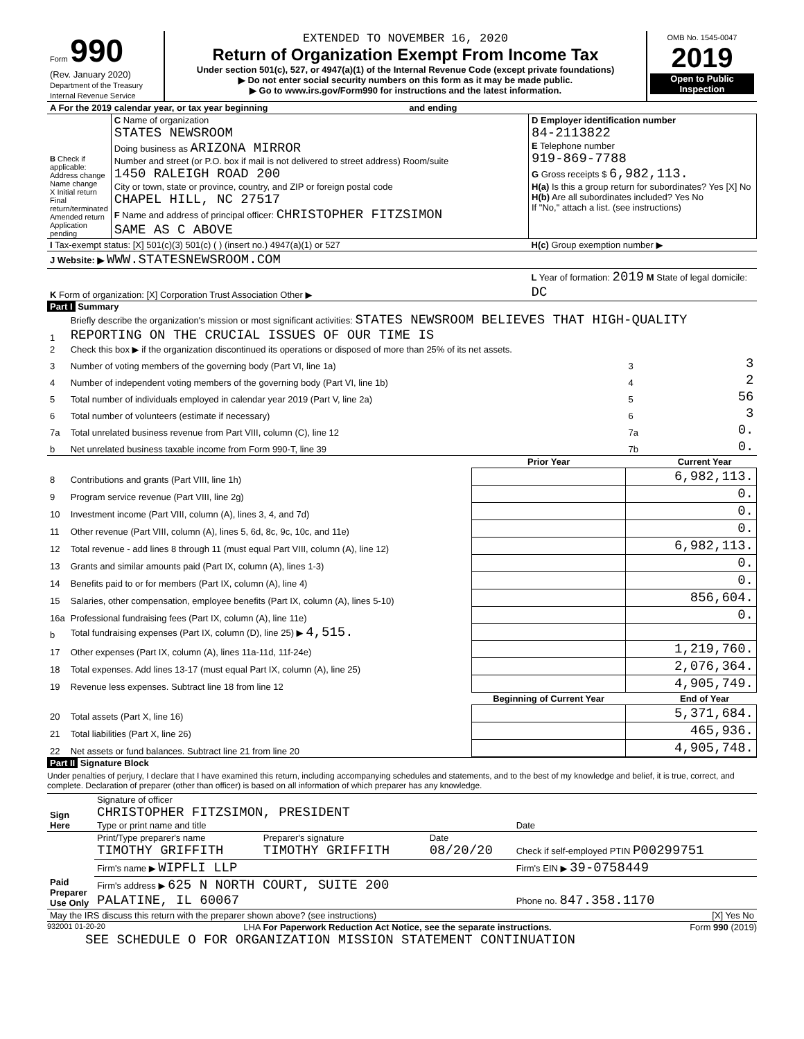| Form 990 (Rev. January 2020) Department of the Treasury Internal Revenue Service | EXTENDED TO NOVEMBER 16, 2020 Return of Organization Exempt From Income Tax Under section 501(c), 527, or 4947(a)(1) of the Internal Revenue Code (except private foundations) ▶ Do not enter social security numbers on this form as it may be made public. ▶ Go to www.irs.gov/Form990 for instructions and the latest information. | OMB No. 1545-0047 2019 Open to Public Inspection |
| A For the 2019 calendar year, or tax year beginning and ending | | |
| B Check if applicable: Address change Name change X Initial return Final return/terminated Amended return Application pending | C Name of organization STATES NEWSROOM Doing business as ARIZONA MIRROR Number and street (or P.O. box if mail is not delivered to street address) Room/suite 1450 RALEIGH ROAD 200 City or town, state or province, country, and ZIP or foreign postal code CHAPEL HILL, NC 27517 F Name and address of principal officer: CHRISTOPHER FITZSIMON SAME AS C ABOVE | D Employer identification number 84-2113822 E Telephone number 919-869-7788 G Gross receipts $ 6,982,113. H(a) Is this a group return for subordinates? Yes [X] No H(b) Are all subordinates included? Yes No If "No," attach a list. (see instructions) |
| I Tax-exempt status: [X] 501(c)(3) 501(c) ( ) (insert no.) 4947(a)(1) or 527 | | H(c) Group exemption number ▶ |
| J Website: ▶ WWW.STATESNEWSROOM.COM | | |
| K Form of organization: [X] Corporation Trust Association Other ▶ | | L Year of formation: 2019 M State of legal domicile: DC |
Part I Summary
| 1 | Briefly describe the organization's mission or most significant activities: STATES NEWSROOM BELIEVES THAT HIGH-QUALITY REPORTING ON THE CRUCIAL ISSUES OF OUR TIME IS | | | |
| 2 | Check this box ▶ if the organization discontinued its operations or disposed of more than 25% of its net assets. | | | |
| 3 | Number of voting members of the governing body (Part VI, line 1a) | | 3 | 3 |
| 4 | Number of independent voting members of the governing body (Part VI, line 1b) | | 4 | 2 |
| 5 | Total number of individuals employed in calendar year 2019 (Part V, line 2a) | | 5 | 56 |
| 6 | Total number of volunteers (estimate if necessary) | | 6 | 3 |
| 7a | Total unrelated business revenue from Part VIII, column (C), line 12 | | 7a | 0. |
| b | Net unrelated business taxable income from Form 990-T, line 39 | | 7b | 0. |
| | | Prior Year | | Current Year |
| 8 | Contributions and grants (Part VIII, line 1h) | | 6,982,113. | |
| 9 | Program service revenue (Part VIII, line 2g) | | 0. | |
| 10 | Investment income (Part VIII, column (A), lines 3, 4, and 7d) | | 0. | |
| 11 | Other revenue (Part VIII, column (A), lines 5, 6d, 8c, 9c, 10c, and 11e) | | 0. | |
| 12 | Total revenue - add lines 8 through 11 (must equal Part VIII, column (A), line 12) | | 6,982,113. | |
| 13 | Grants and similar amounts paid (Part IX, column (A), lines 1-3) | | 0. | |
| 14 | Benefits paid to or for members (Part IX, column (A), line 4) | | 0. | |
| 15 | Salaries, other compensation, employee benefits (Part IX, column (A), lines 5-10) | | 856,604. | |
| 16a | Professional fundraising fees (Part IX, column (A), line 11e) | | 0. | |
| b | Total fundraising expenses (Part IX, column (D), line 25) ▶ 4,515. | | | |
| 17 | Other expenses (Part IX, column (A), lines 11a-11d, 11f-24e) | | 1,219,760. | |
| 18 | Total expenses. Add lines 13-17 (must equal Part IX, column (A), line 25) | | 2,076,364. | |
| 19 | Revenue less expenses. Subtract line 18 from line 12 | | 4,905,749. | |
| | | Beginning of Current Year | | End of Year |
| 20 | Total assets (Part X, line 16) | | 5,371,684. | |
| 21 | Total liabilities (Part X, line 26) | | 465,936. | |
| 22 | Net assets or fund balances. Subtract line 21 from line 20 | | 4,905,748. | |
Part II Signature Block
Under penalties of perjury, I declare that I have examined this return, including accompanying schedules and statements, and to the best of my knowledge and belief, it is true, correct, and complete. Declaration of preparer (other than officer) is based on all information of which preparer has any knowledge.
| Sign Here | Signature of officer CHRISTOPHER FITZSIMON, PRESIDENT Type or print name and title | | | Date |
| Paid Preparer Use Only | Print/Type preparer's name TIMOTHY GRIFFITH | Preparer's signature TIMOTHY GRIFFITH | Date 08/20/20 | Check if self-employed PTIN P00299751 |
| | Firm's name ▶ WIPFLI LLP | | | Firm's EIN ▶ 39-0758449 |
| | Firm's address ▶ 625 N NORTH COURT, SUITE 200 PALATINE, IL 60067 | | | Phone no. 847.358.1170 |
| May the IRS discuss this return with the preparer shown above? (see instructions) | | | | [X] Yes No |
932001 01-20-20 LHA For Paperwork Reduction Act Notice, see the separate instructions. Form 990 (2019)
SEE SCHEDULE O FOR ORGANIZATION MISSION STATEMENT CONTINUATION